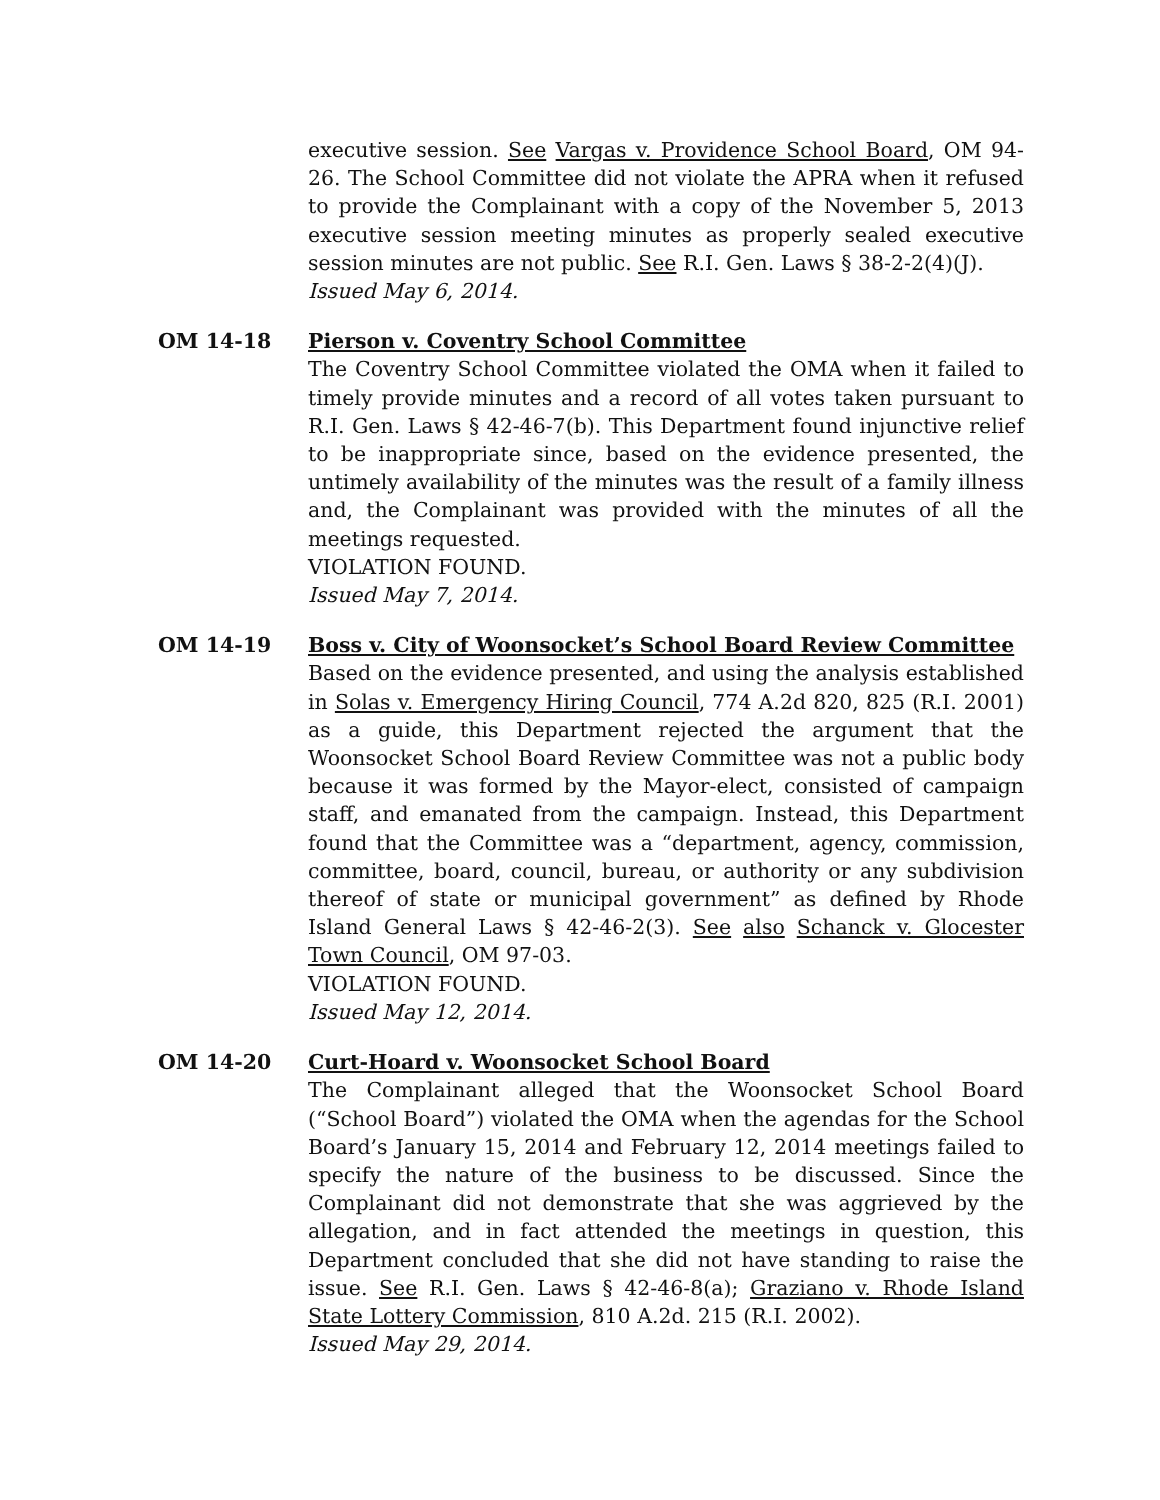executive session. See Vargas v. Providence School Board, OM 94-26. The School Committee did not violate the APRA when it refused to provide the Complainant with a copy of the November 5, 2013 executive session meeting minutes as properly sealed executive session minutes are not public. See R.I. Gen. Laws § 38-2-2(4)(J).
Issued May 6, 2014.
OM 14-18 Pierson v. Coventry School Committee
The Coventry School Committee violated the OMA when it failed to timely provide minutes and a record of all votes taken pursuant to R.I. Gen. Laws § 42-46-7(b). This Department found injunctive relief to be inappropriate since, based on the evidence presented, the untimely availability of the minutes was the result of a family illness and, the Complainant was provided with the minutes of all the meetings requested.
VIOLATION FOUND.
Issued May 7, 2014.
OM 14-19 Boss v. City of Woonsocket’s School Board Review Committee
Based on the evidence presented, and using the analysis established in Solas v. Emergency Hiring Council, 774 A.2d 820, 825 (R.I. 2001) as a guide, this Department rejected the argument that the Woonsocket School Board Review Committee was not a public body because it was formed by the Mayor-elect, consisted of campaign staff, and emanated from the campaign. Instead, this Department found that the Committee was a “department, agency, commission, committee, board, council, bureau, or authority or any subdivision thereof of state or municipal government” as defined by Rhode Island General Laws § 42-46-2(3). See also Schanck v. Glocester Town Council, OM 97-03.
VIOLATION FOUND.
Issued May 12, 2014.
OM 14-20 Curt-Hoard v. Woonsocket School Board
The Complainant alleged that the Woonsocket School Board (“School Board”) violated the OMA when the agendas for the School Board’s January 15, 2014 and February 12, 2014 meetings failed to specify the nature of the business to be discussed. Since the Complainant did not demonstrate that she was aggrieved by the allegation, and in fact attended the meetings in question, this Department concluded that she did not have standing to raise the issue. See R.I. Gen. Laws § 42-46-8(a); Graziano v. Rhode Island State Lottery Commission, 810 A.2d. 215 (R.I. 2002).
Issued May 29, 2014.